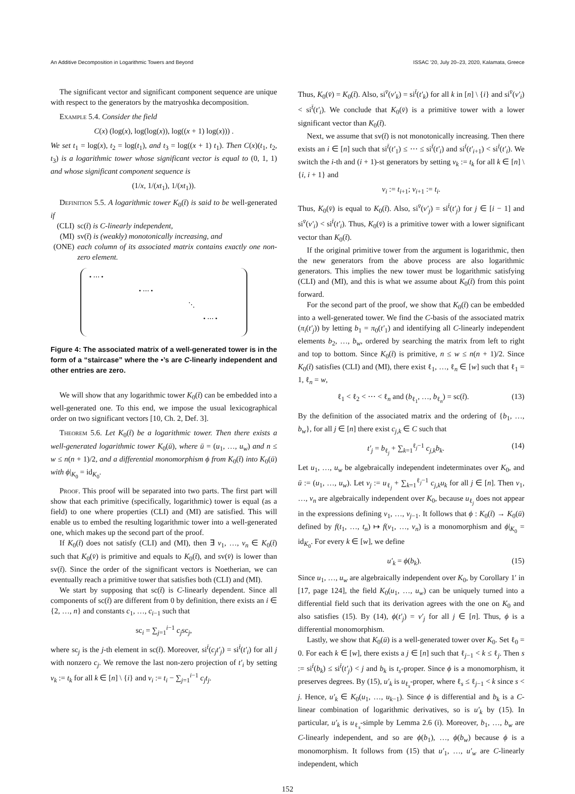An Additive Decomposition in Logarithmic Towers and Beyond ISSAC '20, July 20–23, 2020, Kalamata, Greece
The significant vector and significant component sequence are unique with respect to the generators by the matryoshka decomposition.
Example 5.4. Consider the field
C(x) (log(x), log(log(x)), log((x + 1) log(x))) .
We set t<sub>1</sub> = log(x), t<sub>2</sub> = log(t<sub>1</sub>), and t<sub>3</sub> = log((x + 1) t<sub>1</sub>). Then C(x)(t<sub>1</sub>, t<sub>2</sub>, t<sub>3</sub>) is a logarithmic tower whose significant vector is equal to (0, 1, 1) and whose significant component sequence is
(1/x, 1/(xt<sub>1</sub>), 1/(xt<sub>1</sub>)).
Definition 5.5. A logarithmic tower K<sub>0</sub>(t̄) is said to be well-generated if
(CLI) sc(t̄) is C-linearly independent,
(MI) sv(t̄) is (weakly) monotonically increasing, and
(ONE) each column of its associated matrix contains exactly one non-zero element.
• ⋯ •
• ⋯ •
⋱
• ⋯ •
Figure 4: The associated matrix of a well-generated tower is in the form of a “staircase” where the •’s are C-linearly independent and other entries are zero.
We will show that any logarithmic tower K<sub>0</sub>(t̄) can be embedded into a well-generated one. To this end, we impose the usual lexicographical order on two significant vectors [10, Ch. 2, Def. 3].
Theorem 5.6. Let K<sub>0</sub>(t̄) be a logarithmic tower. Then there exists a well-generated logarithmic tower K<sub>0</sub>(ū), where ū = (u<sub>1</sub>, …, u<sub>w</sub>) and n ≤ w ≤ n(n + 1)/2, and a differential monomorphism ϕ from K<sub>0</sub>(t̄) into K<sub>0</sub>(ū) with ϕ|<sub>K<sub>0</sub></sub> = id<sub>K<sub>0</sub></sub>.
Proof. This proof will be separated into two parts. The first part will show that each primitive (specifically, logarithmic) tower is equal (as a field) to one where properties (CLI) and (MI) are satisfied. This will enable us to embed the resulting logarithmic tower into a well-generated one, which makes up the second part of the proof.
If K<sub>0</sub>(t̄) does not satisfy (CLI) and (MI), then ∃ v<sub>1</sub>, …, v<sub>n</sub> ∈ K<sub>0</sub>(t̄) such that K<sub>0</sub>(v̄) is primitive and equals to K<sub>0</sub>(t̄), and sv(v̄) is lower than sv(t̄). Since the order of the significant vectors is Noetherian, we can eventually reach a primitive tower that satisfies both (CLI) and (MI).
We start by supposing that sc(t̄) is C-linearly dependent. Since all components of sc(t̄) are different from 0 by definition, there exists an i ∈ {2, …, n} and constants c<sub>1</sub>, …, c<sub>i−1</sub> such that
sc<sub>i</sub> = ∑<sub>j=1</sub><sup>i−1</sup> c<sub>j</sub>sc<sub>j</sub>,
where sc<sub>j</sub> is the j-th element in sc(t̄). Moreover, si<sup>t̄</sup>(c<sub>j</sub>t′<sub>j</sub>) = si<sup>t̄</sup>(t′<sub>i</sub>) for all j with nonzero c<sub>j</sub>. We remove the last non-zero projection of t′<sub>i</sub> by setting v<sub>k</sub> := t<sub>k</sub> for all k ∈ [n] \ {i} and v<sub>i</sub> := t<sub>i</sub> − ∑<sub>j=1</sub><sup>i−1</sup> c<sub>j</sub>t<sub>j</sub>.
Thus, K<sub>0</sub>(v̄) = K<sub>0</sub>(t̄). Also, si<sup>v̄</sup>(v′<sub>k</sub>) = si<sup>t̄</sup>(t′<sub>k</sub>) for all k in [n] \ {i} and si<sup>v̄</sup>(v′<sub>i</sub>) < si<sup>t̄</sup>(t′<sub>i</sub>). We conclude that K<sub>0</sub>(v̄) is a primitive tower with a lower significant vector than K<sub>0</sub>(t̄).
Next, we assume that sv(t̄) is not monotonically increasing. Then there exists an i ∈ [n] such that si<sup>t̄</sup>(t′<sub>1</sub>) ≤ ⋯ ≤ si<sup>t̄</sup>(t′<sub>i</sub>) and si<sup>t̄</sup>(t′<sub>i+1</sub>) < si<sup>t̄</sup>(t′<sub>i</sub>). We switch the i-th and (i + 1)-st generators by setting v<sub>k</sub> := t<sub>k</sub> for all k ∈ [n] \ {i, i + 1} and
v<sub>i</sub> := t<sub>i+1</sub>; v<sub>i+1</sub> := t<sub>i</sub>.
Thus, K<sub>0</sub>(v̄) is equal to K<sub>0</sub>(t̄). Also, si<sup>v̄</sup>(v′<sub>j</sub>) = si<sup>t̄</sup>(t′<sub>j</sub>) for j ∈ [i − 1] and si<sup>v̄</sup>(v′<sub>i</sub>) < si<sup>t̄</sup>(t′<sub>i</sub>). Thus, K<sub>0</sub>(v̄) is a primitive tower with a lower significant vector than K<sub>0</sub>(t̄).
If the original primitive tower from the argument is logarithmic, then the new generators from the above process are also logarithmic generators. This implies the new tower must be logarithmic satisfying (CLI) and (MI), and this is what we assume about K<sub>0</sub>(t̄) from this point forward.
For the second part of the proof, we show that K<sub>0</sub>(t̄) can be embedded into a well-generated tower. We find the C-basis of the associated matrix (π<sub>i</sub>(t′<sub>j</sub>)) by letting b<sub>1</sub> = π<sub>0</sub>(t′<sub>1</sub>) and identifying all C-linearly independent elements b<sub>2</sub>, …, b<sub>w</sub>, ordered by searching the matrix from left to right and top to bottom. Since K<sub>0</sub>(t̄) is primitive, n ≤ w ≤ n(n + 1)/2. Since K<sub>0</sub>(t̄) satisfies (CLI) and (MI), there exist ℓ<sub>1</sub>, …, ℓ<sub>n</sub> ∈ [w] such that ℓ<sub>1</sub> = 1, ℓ<sub>n</sub> = w,
ℓ<sub>1</sub> < ℓ<sub>2</sub> < ⋯ < ℓ<sub>n</sub> and (b<sub>ℓ<sub>1</sub></sub>, …, b<sub>ℓ<sub>n</sub></sub>) = sc(t̄). (13)
By the definition of the associated matrix and the ordering of {b<sub>1</sub>, …, b<sub>w</sub>}, for all j ∈ [n] there exist c<sub>j,k</sub> ∈ C such that
t′<sub>j</sub> = b<sub>ℓ<sub>j</sub></sub> + ∑<sub>k=1</sub><sup>ℓ<sub>j</sub>−1</sup> c<sub>j,k</sub>b<sub>k</sub>. (14)
Let u<sub>1</sub>, …, u<sub>w</sub> be algebraically independent indeterminates over K<sub>0</sub>, and ū := (u<sub>1</sub>, …, u<sub>w</sub>). Let v<sub>j</sub> := u<sub>ℓ<sub>j</sub></sub> + ∑<sub>k=1</sub><sup>ℓ<sub>j</sub>−1</sup> c<sub>j,k</sub>u<sub>k</sub> for all j ∈ [n]. Then v<sub>1</sub>, …, v<sub>n</sub> are algebraically independent over K<sub>0</sub>, because u<sub>ℓ<sub>j</sub></sub> does not appear in the expressions defining v<sub>1</sub>, …, v<sub>j−1</sub>. It follows that ϕ : K<sub>0</sub>(t̄) → K<sub>0</sub>(ū) defined by f(t<sub>1</sub>, …, t<sub>n</sub>) ↦ f(v<sub>1</sub>, …, v<sub>n</sub>) is a monomorphism and ϕ|<sub>K<sub>0</sub></sub> = id<sub>K<sub>0</sub></sub>. For every k ∈ [w], we define
u′<sub>k</sub> = ϕ(b<sub>k</sub>). (15)
Since u<sub>1</sub>, …, u<sub>w</sub> are algebraically independent over K<sub>0</sub>, by Corollary 1′ in [17, page 124], the field K<sub>0</sub>(u<sub>1</sub>, …, u<sub>w</sub>) can be uniquely turned into a differential field such that its derivation agrees with the one on K<sub>0</sub> and also satisfies (15). By (14), ϕ(t′<sub>j</sub>) = v′<sub>j</sub> for all j ∈ [n]. Thus, ϕ is a differential monomorphism.
Lastly, we show that K<sub>0</sub>(ū) is a well-generated tower over K<sub>0</sub>. Set ℓ<sub>0</sub> = 0. For each k ∈ [w], there exists a j ∈ [n] such that ℓ<sub>j−1</sub> < k ≤ ℓ<sub>j</sub>. Then s := si<sup>t̄</sup>(b<sub>k</sub>) ≤ si<sup>t̄</sup>(t′<sub>j</sub>) < j and b<sub>k</sub> is t<sub>s</sub>-proper. Since ϕ is a monomorphism, it preserves degrees. By (15), u′<sub>k</sub> is u<sub>ℓ<sub>s</sub></sub>-proper, where ℓ<sub>s</sub> ≤ ℓ<sub>j−1</sub> < k since s < j. Hence, u′<sub>k</sub> ∈ K<sub>0</sub>(u<sub>1</sub>, …, u<sub>k−1</sub>). Since ϕ is differential and b<sub>k</sub> is a C-linear combination of logarithmic derivatives, so is u′<sub>k</sub> by (15). In particular, u′<sub>k</sub> is u<sub>ℓ<sub>s</sub></sub>-simple by Lemma 2.6 (i). Moreover, b<sub>1</sub>, …, b<sub>w</sub> are C-linearly independent, and so are ϕ(b<sub>1</sub>), …, ϕ(b<sub>w</sub>) because ϕ is a monomorphism. It follows from (15) that u′<sub>1</sub>, …, u′<sub>w</sub> are C-linearly independent, which
152